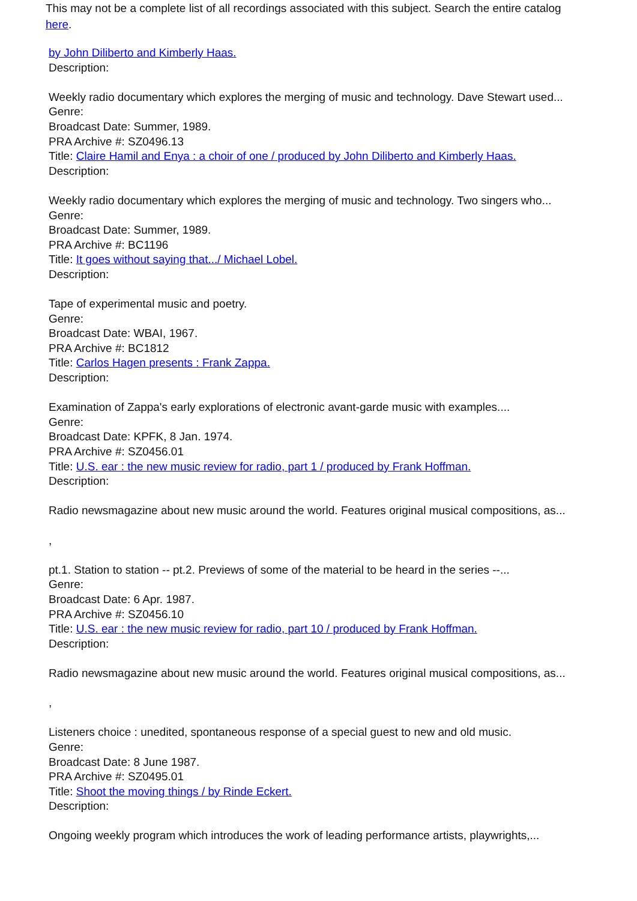This may not be a complete list of all recordings associated with this subject. Search the entire catalog here.
by John Diliberto and Kimberly Haas.
Description:
Weekly radio documentary which explores the merging of music and technology. Dave Stewart used...
Genre:
Broadcast Date: Summer, 1989.
PRA Archive #: SZ0496.13
Title: Claire Hamil and Enya : a choir of one / produced by John Diliberto and Kimberly Haas.
Description:
Weekly radio documentary which explores the merging of music and technology. Two singers who...
Genre:
Broadcast Date: Summer, 1989.
PRA Archive #: BC1196
Title: It goes without saying that.../ Michael Lobel.
Description:
Tape of experimental music and poetry.
Genre:
Broadcast Date: WBAI, 1967.
PRA Archive #: BC1812
Title: Carlos Hagen presents : Frank Zappa.
Description:
Examination of Zappa's early explorations of electronic avant-garde music with examples....
Genre:
Broadcast Date: KPFK, 8 Jan. 1974.
PRA Archive #: SZ0456.01
Title: U.S. ear : the new music review for radio, part 1 / produced by Frank Hoffman.
Description:
Radio newsmagazine about new music around the world. Features original musical compositions, as...
,
pt.1. Station to station -- pt.2. Previews of some of the material to be heard in the series --...
Genre:
Broadcast Date: 6 Apr. 1987.
PRA Archive #: SZ0456.10
Title: U.S. ear : the new music review for radio, part 10 / produced by Frank Hoffman.
Description:
Radio newsmagazine about new music around the world. Features original musical compositions, as...
,
Listeners choice : unedited, spontaneous response of a special guest to new and old music.
Genre:
Broadcast Date: 8 June 1987.
PRA Archive #: SZ0495.01
Title: Shoot the moving things / by Rinde Eckert.
Description:
Ongoing weekly program which introduces the work of leading performance artists, playwrights,...